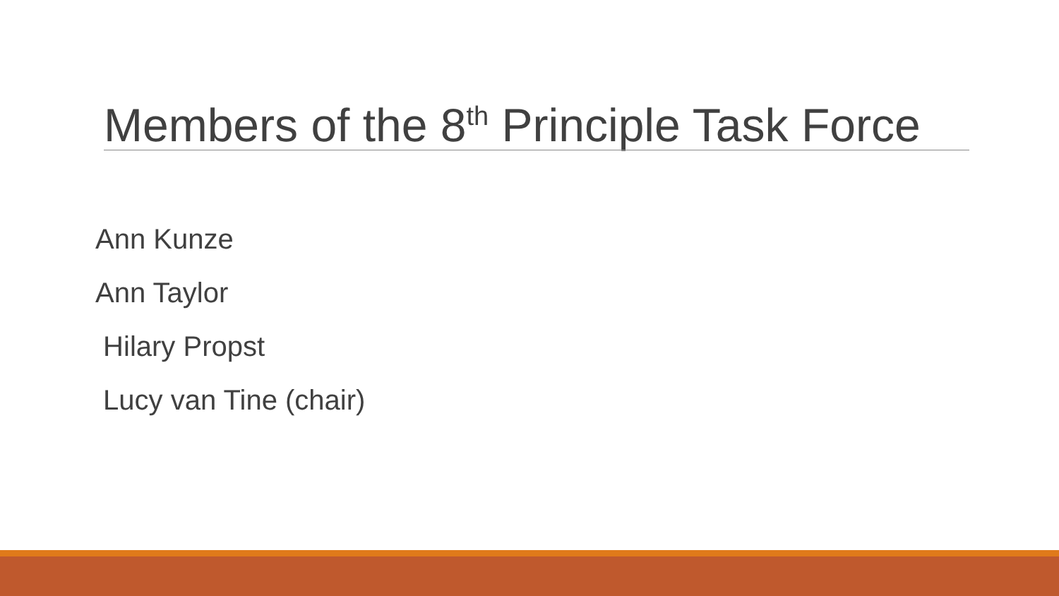Members of the 8<sup>th</sup> Principle Task Force
Ann Kunze
Ann Taylor
Hilary Propst
Lucy van Tine (chair)